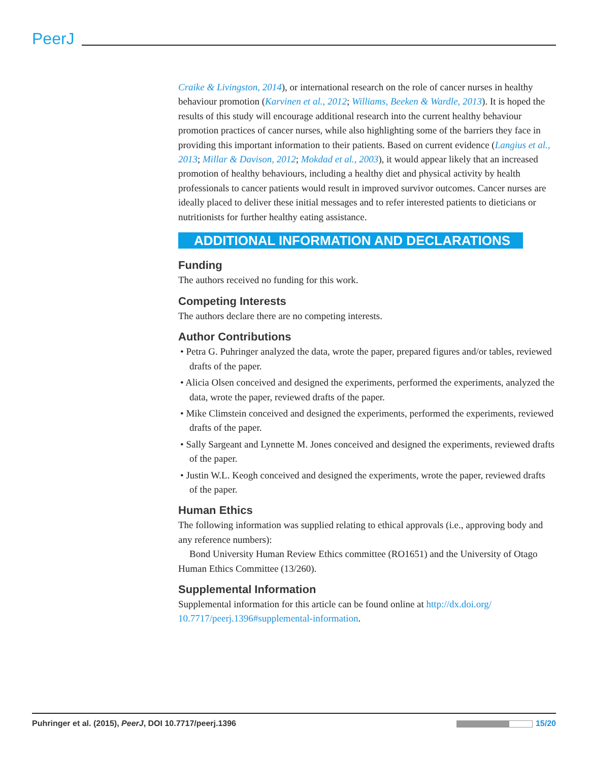PeerJ
Craike & Livingston, 2014), or international research on the role of cancer nurses in healthy behaviour promotion (Karvinen et al., 2012; Williams, Beeken & Wardle, 2013). It is hoped the results of this study will encourage additional research into the current healthy behaviour promotion practices of cancer nurses, while also highlighting some of the barriers they face in providing this important information to their patients. Based on current evidence (Langius et al., 2013; Millar & Davison, 2012; Mokdad et al., 2003), it would appear likely that an increased promotion of healthy behaviours, including a healthy diet and physical activity by health professionals to cancer patients would result in improved survivor outcomes. Cancer nurses are ideally placed to deliver these initial messages and to refer interested patients to dieticians or nutritionists for further healthy eating assistance.
ADDITIONAL INFORMATION AND DECLARATIONS
Funding
The authors received no funding for this work.
Competing Interests
The authors declare there are no competing interests.
Author Contributions
• Petra G. Puhringer analyzed the data, wrote the paper, prepared figures and/or tables, reviewed drafts of the paper.
• Alicia Olsen conceived and designed the experiments, performed the experiments, analyzed the data, wrote the paper, reviewed drafts of the paper.
• Mike Climstein conceived and designed the experiments, performed the experiments, reviewed drafts of the paper.
• Sally Sargeant and Lynnette M. Jones conceived and designed the experiments, reviewed drafts of the paper.
• Justin W.L. Keogh conceived and designed the experiments, wrote the paper, reviewed drafts of the paper.
Human Ethics
The following information was supplied relating to ethical approvals (i.e., approving body and any reference numbers):
Bond University Human Review Ethics committee (RO1651) and the University of Otago Human Ethics Committee (13/260).
Supplemental Information
Supplemental information for this article can be found online at http://dx.doi.org/ 10.7717/peerj.1396#supplemental-information.
Puhringer et al. (2015), PeerJ, DOI 10.7717/peerj.1396 15/20